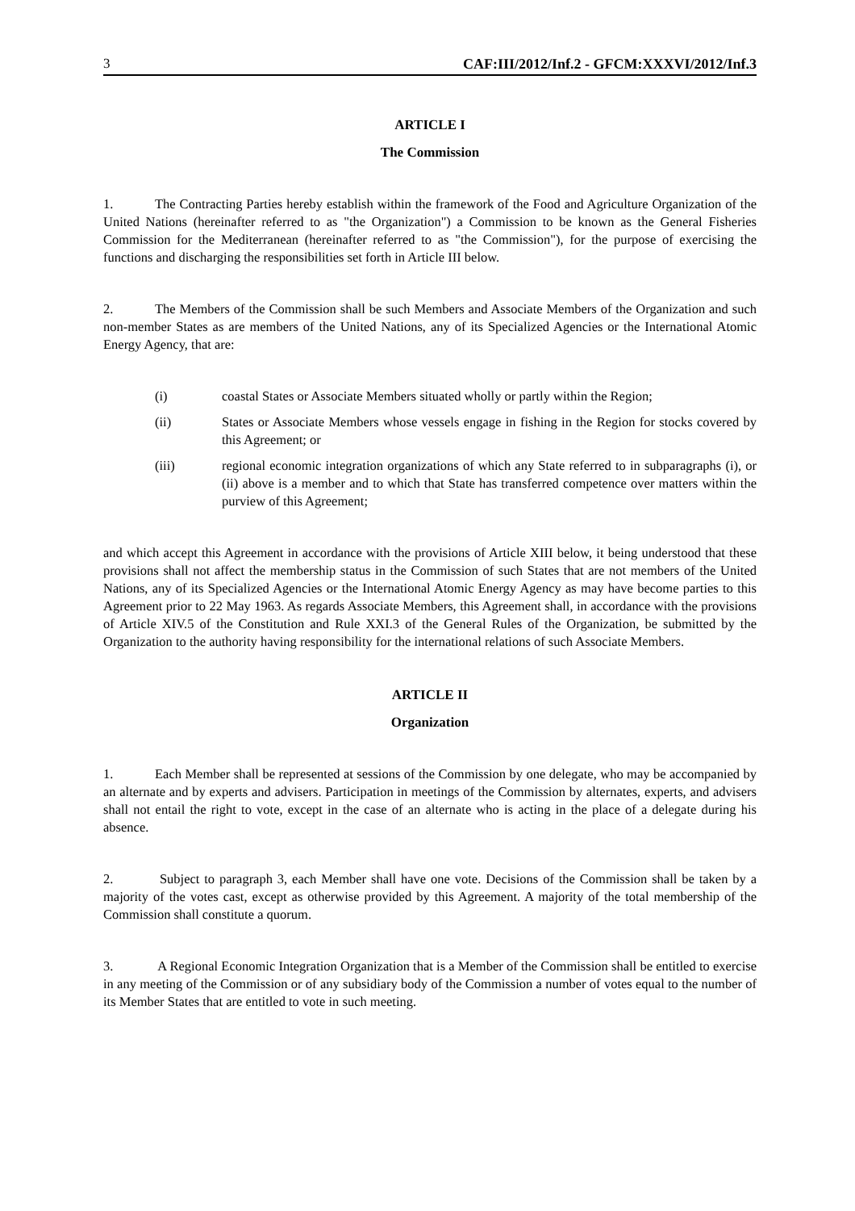3 CAF:III/2012/Inf.2 - GFCM:XXXVI/2012/Inf.3
ARTICLE I
The Commission
1. The Contracting Parties hereby establish within the framework of the Food and Agriculture Organization of the United Nations (hereinafter referred to as "the Organization") a Commission to be known as the General Fisheries Commission for the Mediterranean (hereinafter referred to as "the Commission"), for the purpose of exercising the functions and discharging the responsibilities set forth in Article III below.
2. The Members of the Commission shall be such Members and Associate Members of the Organization and such non-member States as are members of the United Nations, any of its Specialized Agencies or the International Atomic Energy Agency, that are:
(i) coastal States or Associate Members situated wholly or partly within the Region;
(ii) States or Associate Members whose vessels engage in fishing in the Region for stocks covered by this Agreement; or
(iii) regional economic integration organizations of which any State referred to in subparagraphs (i), or (ii) above is a member and to which that State has transferred competence over matters within the purview of this Agreement;
and which accept this Agreement in accordance with the provisions of Article XIII below, it being understood that these provisions shall not affect the membership status in the Commission of such States that are not members of the United Nations, any of its Specialized Agencies or the International Atomic Energy Agency as may have become parties to this Agreement prior to 22 May 1963. As regards Associate Members, this Agreement shall, in accordance with the provisions of Article XIV.5 of the Constitution and Rule XXI.3 of the General Rules of the Organization, be submitted by the Organization to the authority having responsibility for the international relations of such Associate Members.
ARTICLE II
Organization
1. Each Member shall be represented at sessions of the Commission by one delegate, who may be accompanied by an alternate and by experts and advisers. Participation in meetings of the Commission by alternates, experts, and advisers shall not entail the right to vote, except in the case of an alternate who is acting in the place of a delegate during his absence.
2. Subject to paragraph 3, each Member shall have one vote. Decisions of the Commission shall be taken by a majority of the votes cast, except as otherwise provided by this Agreement. A majority of the total membership of the Commission shall constitute a quorum.
3. A Regional Economic Integration Organization that is a Member of the Commission shall be entitled to exercise in any meeting of the Commission or of any subsidiary body of the Commission a number of votes equal to the number of its Member States that are entitled to vote in such meeting.